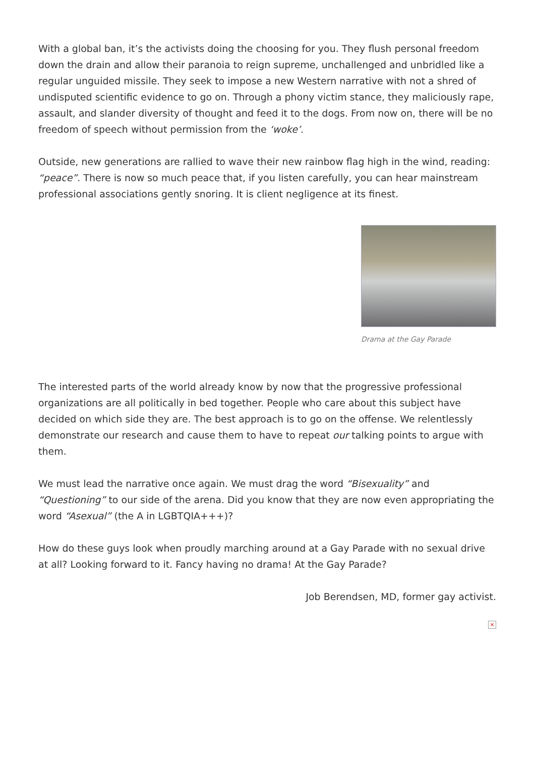With a global ban, it’s the activists doing the choosing for you. They flush personal freedom down the drain and allow their paranoia to reign supreme, unchallenged and unbridled like a regular unguided missile. They seek to impose a new Western narrative with not a shred of undisputed scientific evidence to go on. Through a phony victim stance, they maliciously rape, assault, and slander diversity of thought and feed it to the dogs. From now on, there will be no freedom of speech without permission from the ‘woke’.
Outside, new generations are rallied to wave their new rainbow flag high in the wind, reading: “peace”. There is now so much peace that, if you listen carefully, you can hear mainstream professional associations gently snoring. It is client negligence at its finest.
Drama at the Gay Parade
The interested parts of the world already know by now that the progressive professional organizations are all politically in bed together. People who care about this subject have decided on which side they are. The best approach is to go on the offense. We relentlessly demonstrate our research and cause them to have to repeat our talking points to argue with them.
We must lead the narrative once again. We must drag the word “Bisexuality” and “Questioning” to our side of the arena. Did you know that they are now even appropriating the word “Asexual” (the A in LGBTQIA+++)?
How do these guys look when proudly marching around at a Gay Parade with no sexual drive at all? Looking forward to it. Fancy having no drama! At the Gay Parade?
Job Berendsen, MD, former gay activist.
×